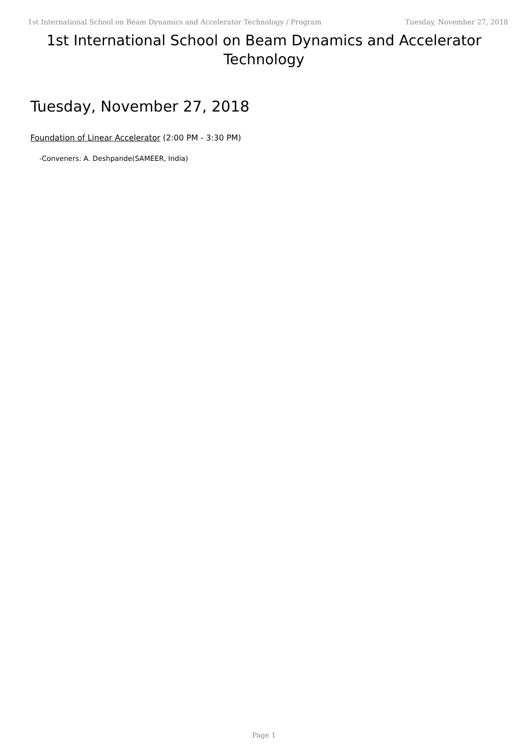1st International School on Beam Dynamics and Accelerator Technology / Program Tuesday, November 27, 2018
1st International School on Beam Dynamics and Accelerator Technology
Tuesday, November 27, 2018
Foundation of Linear Accelerator (2:00 PM - 3:30 PM)
-Conveners: A. Deshpande(SAMEER, India)
Page 1